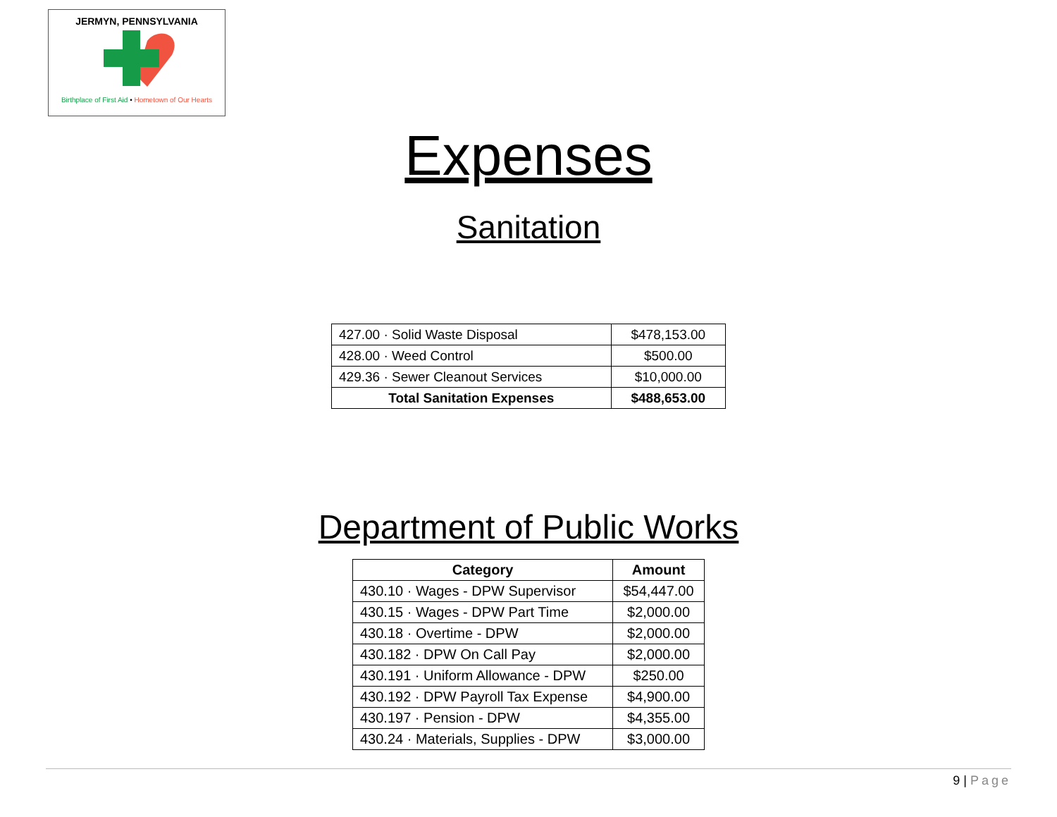JERMYN, PENNSYLVANIA
Birthplace of First Aid • Hometown of Our Hearts
Expenses
Sanitation
| 427.00 · Solid Waste Disposal | $478,153.00 |
| 428.00 · Weed Control | $500.00 |
| 429.36 · Sewer Cleanout Services | $10,000.00 |
| Total Sanitation Expenses | $488,653.00 |
Department of Public Works
| Category | Amount |
| --- | --- |
| 430.10 · Wages - DPW Supervisor | $54,447.00 |
| 430.15 · Wages - DPW Part Time | $2,000.00 |
| 430.18 · Overtime - DPW | $2,000.00 |
| 430.182 · DPW On Call Pay | $2,000.00 |
| 430.191 · Uniform Allowance - DPW | $250.00 |
| 430.192 · DPW Payroll Tax Expense | $4,900.00 |
| 430.197 · Pension - DPW | $4,355.00 |
| 430.24 · Materials, Supplies - DPW | $3,000.00 |
9 | Page